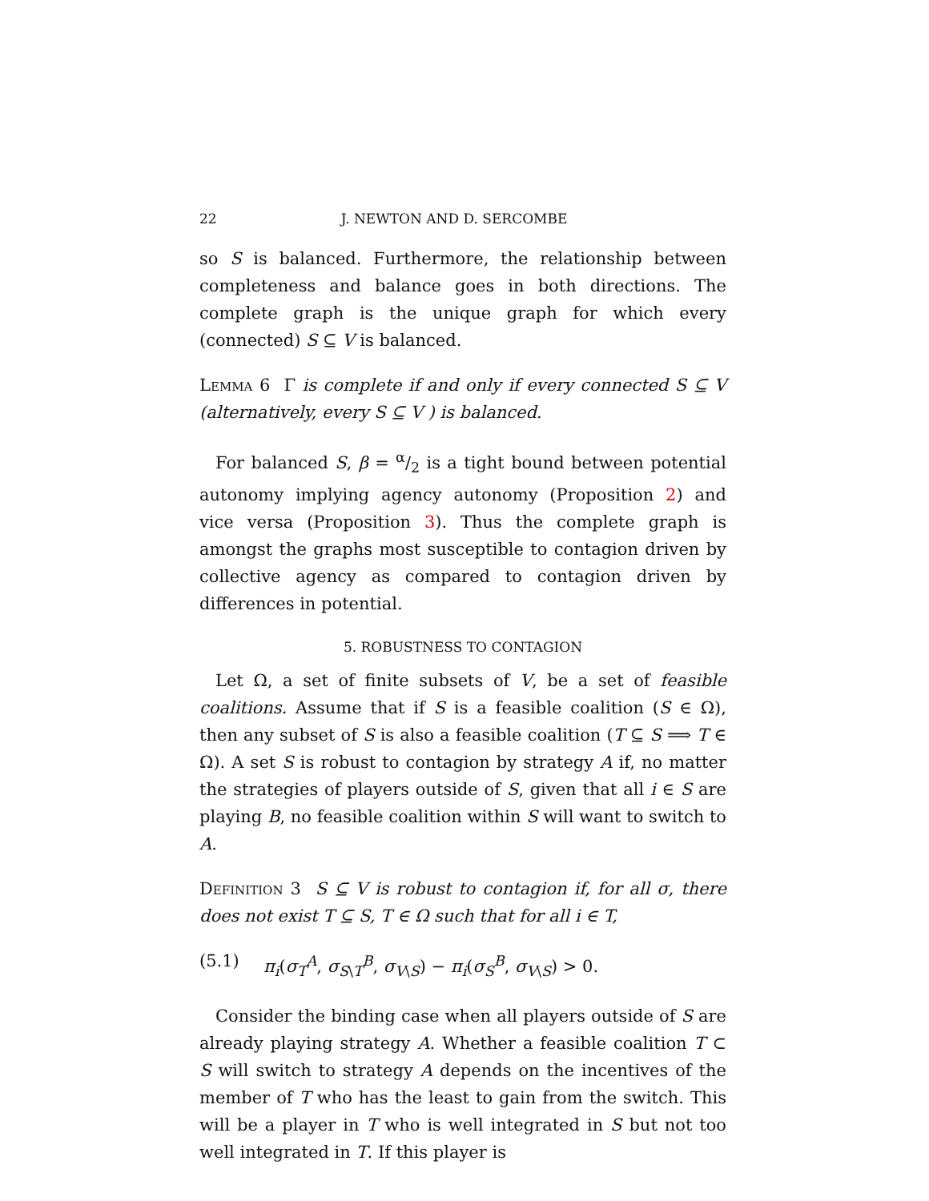22 J. NEWTON AND D. SERCOMBE
so S is balanced. Furthermore, the relationship between completeness and balance goes in both directions. The complete graph is the unique graph for which every (connected) S ⊆ V is balanced.
Lemma 6 Γ is complete if and only if every connected S ⊆ V (alternatively, every S ⊆ V ) is balanced.
For balanced S, β = α/2 is a tight bound between potential autonomy implying agency autonomy (Proposition 2) and vice versa (Proposition 3). Thus the complete graph is amongst the graphs most susceptible to contagion driven by collective agency as compared to contagion driven by differences in potential.
5. ROBUSTNESS TO CONTAGION
Let Ω, a set of finite subsets of V, be a set of feasible coalitions. Assume that if S is a feasible coalition (S ∈ Ω), then any subset of S is also a feasible coalition (T ⊆ S ⟹ T ∈ Ω). A set S is robust to contagion by strategy A if, no matter the strategies of players outside of S, given that all i ∈ S are playing B, no feasible coalition within S will want to switch to A.
Definition 3 S ⊆ V is robust to contagion if, for all σ, there does not exist T ⊆ S, T ∈ Ω such that for all i ∈ T,
(5.1) π<sub>i</sub>(σ<sub>T</sub><sup>A</sup>, σ<sub>S\T</sub><sup>B</sup>, σ<sub>V\S</sub>) − π<sub>i</sub>(σ<sub>S</sub><sup>B</sup>, σ<sub>V\S</sub>) > 0.
Consider the binding case when all players outside of S are already playing strategy A. Whether a feasible coalition T ⊂ S will switch to strategy A depends on the incentives of the member of T who has the least to gain from the switch. This will be a player in T who is well integrated in S but not too well integrated in T. If this player is